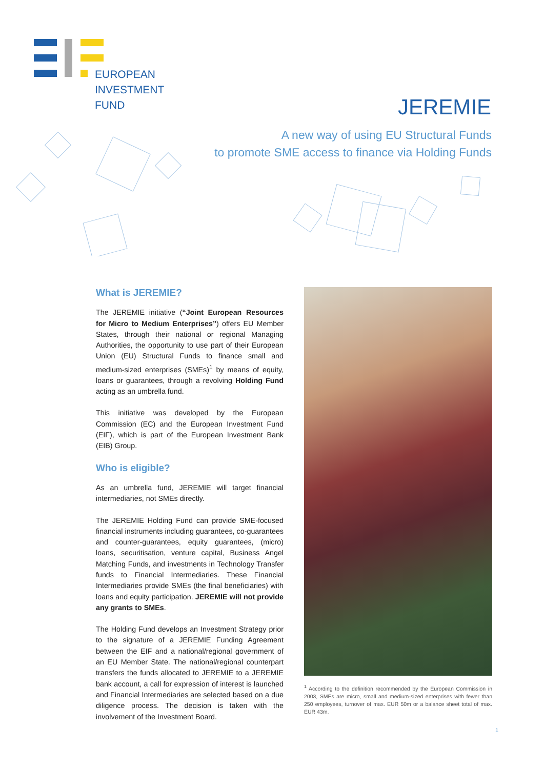EUROPEAN
INVESTMENT
FUND
JEREMIE
A new way of using EU Structural Funds
to promote SME access to finance via Holding Funds
What is JEREMIE?
The JEREMIE initiative (“Joint European Resources for Micro to Medium Enterprises”) offers EU Member States, through their national or regional Managing Authorities, the opportunity to use part of their European Union (EU) Structural Funds to finance small and medium-sized enterprises (SMEs)<sup>1</sup> by means of equity, loans or guarantees, through a revolving Holding Fund acting as an umbrella fund.
This initiative was developed by the European Commission (EC) and the European Investment Fund (EIF), which is part of the European Investment Bank (EIB) Group.
Who is eligible?
As an umbrella fund, JEREMIE will target financial intermediaries, not SMEs directly.
The JEREMIE Holding Fund can provide SME-focused financial instruments including guarantees, co-guarantees and counter-guarantees, equity guarantees, (micro) loans, securitisation, venture capital, Business Angel Matching Funds, and investments in Technology Transfer funds to Financial Intermediaries. These Financial Intermediaries provide SMEs (the final beneficiaries) with loans and equity participation. JEREMIE will not provide any grants to SMEs.
The Holding Fund develops an Investment Strategy prior to the signature of a JEREMIE Funding Agreement between the EIF and a national/regional government of an EU Member State. The national/regional counterpart transfers the funds allocated to JEREMIE to a JEREMIE bank account, a call for expression of interest is launched and Financial Intermediaries are selected based on a due diligence process. The decision is taken with the involvement of the Investment Board.
<sup>1</sup> According to the definition recommended by the European Commission in 2003, SMEs are micro, small and medium-sized enterprises with fewer than 250 employees, turnover of max. EUR 50m or a balance sheet total of max. EUR 43m.
1